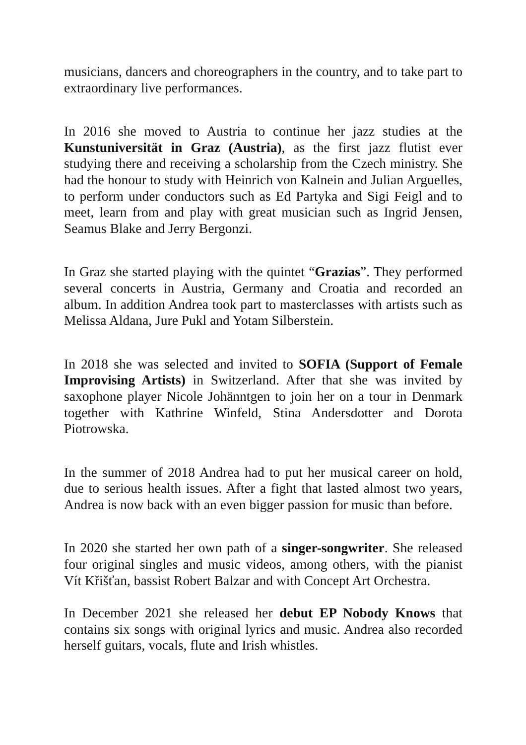musicians, dancers and choreographers in the country, and to take part to extraordinary live performances.
In 2016 she moved to Austria to continue her jazz studies at the Kunstuniversität in Graz (Austria), as the first jazz flutist ever studying there and receiving a scholarship from the Czech ministry. She had the honour to study with Heinrich von Kalnein and Julian Arguelles, to perform under conductors such as Ed Partyka and Sigi Feigl and to meet, learn from and play with great musician such as Ingrid Jensen, Seamus Blake and Jerry Bergonzi.
In Graz she started playing with the quintet “Grazias”. They performed several concerts in Austria, Germany and Croatia and recorded an album. In addition Andrea took part to masterclasses with artists such as Melissa Aldana, Jure Pukl and Yotam Silberstein.
In 2018 she was selected and invited to SOFIA (Support of Female Improvising Artists) in Switzerland. After that she was invited by saxophone player Nicole Johänntgen to join her on a tour in Denmark together with Kathrine Winfeld, Stina Andersdotter and Dorota Piotrowska.
In the summer of 2018 Andrea had to put her musical career on hold, due to serious health issues. After a fight that lasted almost two years, Andrea is now back with an even bigger passion for music than before.
In 2020 she started her own path of a singer-songwriter. She released four original singles and music videos, among others, with the pianist Vít Křišťan, bassist Robert Balzar and with Concept Art Orchestra.
In December 2021 she released her debut EP Nobody Knows that contains six songs with original lyrics and music. Andrea also recorded herself guitars, vocals, flute and Irish whistles.